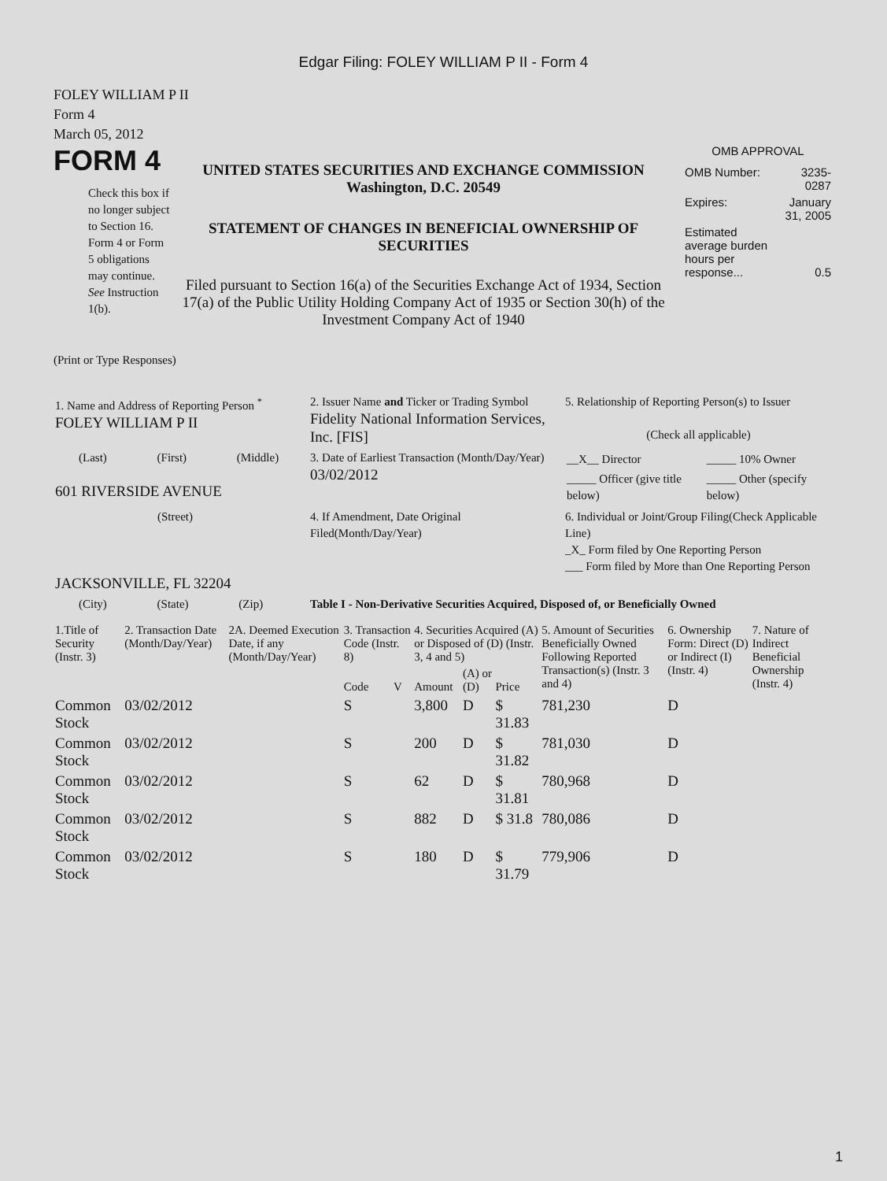Edgar Filing: FOLEY WILLIAM P II - Form 4
FOLEY WILLIAM P II
Form 4
March 05, 2012
FORM 4
Check this box if no longer subject to Section 16. Form 4 or Form 5 obligations may continue. See Instruction 1(b).
UNITED STATES SECURITIES AND EXCHANGE COMMISSION
Washington, D.C. 20549
STATEMENT OF CHANGES IN BENEFICIAL OWNERSHIP OF SECURITIES
Filed pursuant to Section 16(a) of the Securities Exchange Act of 1934, Section 17(a) of the Public Utility Holding Company Act of 1935 or Section 30(h) of the Investment Company Act of 1940
OMB APPROVAL
| OMB Number: | 3235-0287 |
| Expires: | January 31, 2005 |
| Estimated average burden hours per response... | 0.5 |
(Print or Type Responses)
| 1. Name and Address of Reporting Person <sup>*</sup> FOLEY WILLIAM P II | 2. Issuer Name and Ticker or Trading Symbol Fidelity National Information Services, Inc. [FIS] | 5. Relationship of Reporting Person(s) to Issuer (Check all applicable) |
| (Last) (First) (Middle) 601 RIVERSIDE AVENUE | 3. Date of Earliest Transaction (Month/Day/Year) 03/02/2012 | / __X__ Director / _____ 10% Owner / / _____ Officer (give title below) / _____ Other (specify below) / |
| (Street) JACKSONVILLE, FL 32204 | 4. If Amendment, Date Original Filed(Month/Day/Year) | 6. Individual or Joint/Group Filing(Check Applicable Line) _X_ Form filed by One Reporting Person ___ Form filed by More than One Reporting Person |
| (City) (State) (Zip) | Table I - Non-Derivative Securities Acquired, Disposed of, or Beneficially Owned | |
| 1.Title of Security (Instr. 3) | 2. Transaction Date (Month/Day/Year) | 2A. Deemed Execution Date, if any (Month/Day/Year) | 3. Transaction Code (Instr. 8) | | 4. Securities Acquired (A) or Disposed of (D) (Instr. 3, 4 and 5) | | | 5. Amount of Securities Beneficially Owned Following Reported Transaction(s) (Instr. 3 and 4) | 6. Ownership Form: Direct (D) or Indirect (I) (Instr. 4) | 7. Nature of Indirect Beneficial Ownership (Instr. 4) |
| --- | --- | --- | --- | --- | --- | --- | --- | --- | --- | --- |
| | | | Code | V | Amount | (A) or (D) | Price | | | |
| Common Stock | 03/02/2012 | | S | | 3,800 | D | $ 31.83 | 781,230 | D | |
| Common Stock | 03/02/2012 | | S | | 200 | D | $ 31.82 | 781,030 | D | |
| Common Stock | 03/02/2012 | | S | | 62 | D | $ 31.81 | 780,968 | D | |
| Common Stock | 03/02/2012 | | S | | 882 | D | $ 31.8 | 780,086 | D | |
| Common Stock | 03/02/2012 | | S | | 180 | D | $ 31.79 | 779,906 | D | |
1